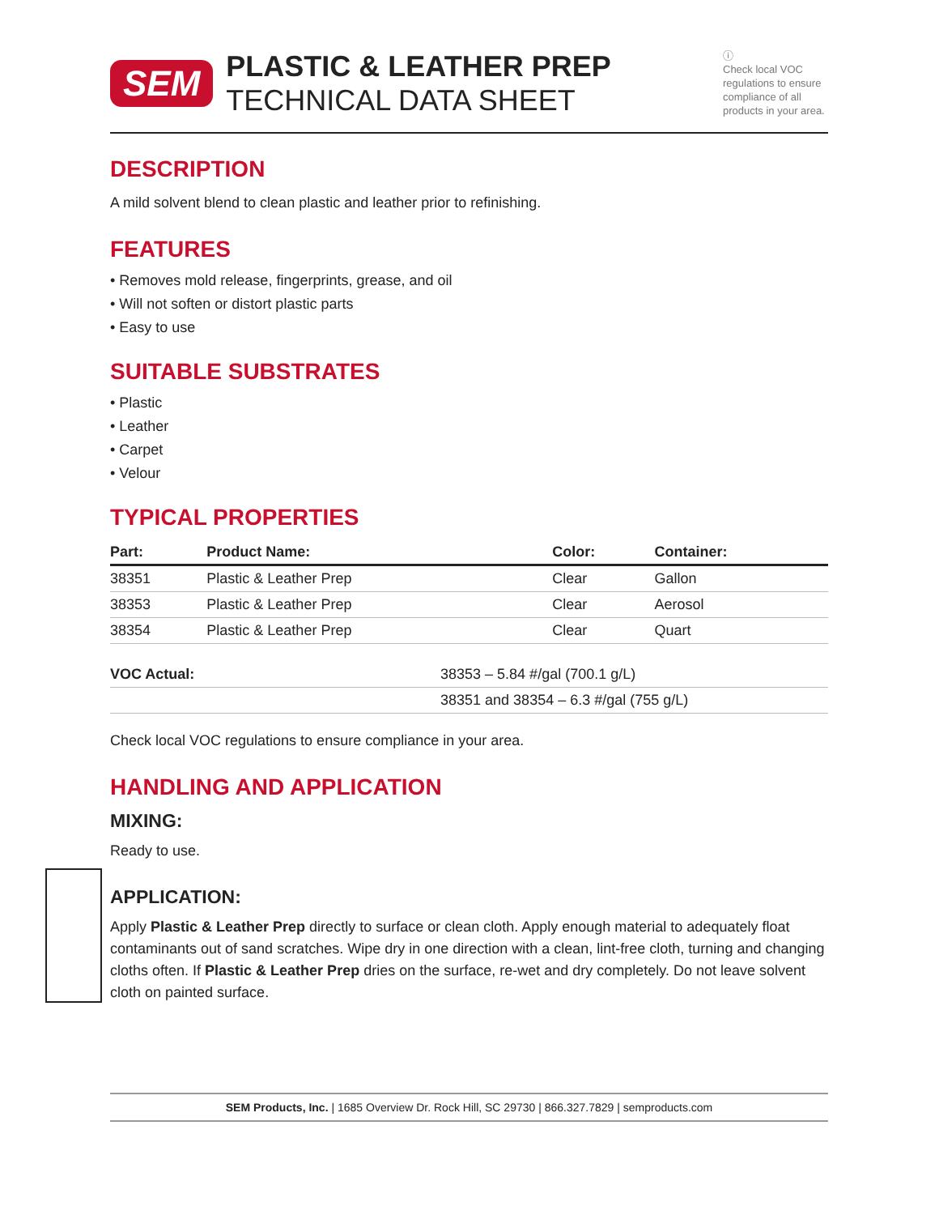SEM
PLASTIC & LEATHER PREP
TECHNICAL DATA SHEET
ⓘ
Check local VOC regulations to ensure compliance of all products in your area.
DESCRIPTION
A mild solvent blend to clean plastic and leather prior to refinishing.
FEATURES
• Removes mold release, fingerprints, grease, and oil
• Will not soften or distort plastic parts
• Easy to use
SUITABLE SUBSTRATES
• Plastic
• Leather
• Carpet
• Velour
TYPICAL PROPERTIES
| Part: | Product Name: | Color: | Container: |
| --- | --- | --- | --- |
| 38351 | Plastic & Leather Prep | Clear | Gallon |
| 38353 | Plastic & Leather Prep | Clear | Aerosol |
| 38354 | Plastic & Leather Prep | Clear | Quart |
| VOC Actual: | 38353 – 5.84 #/gal (700.1 g/L) |
| | 38351 and 38354 – 6.3 #/gal (755 g/L) |
Check local VOC regulations to ensure compliance in your area.
HANDLING AND APPLICATION
MIXING:
Ready to use.
APPLICATION:
Apply Plastic & Leather Prep directly to surface or clean cloth. Apply enough material to adequately float contaminants out of sand scratches. Wipe dry in one direction with a clean, lint-free cloth, turning and changing cloths often. If Plastic & Leather Prep dries on the surface, re-wet and dry completely. Do not leave solvent cloth on painted surface.
SEM Products, Inc. | 1685 Overview Dr. Rock Hill, SC 29730 | 866.327.7829 | semproducts.com